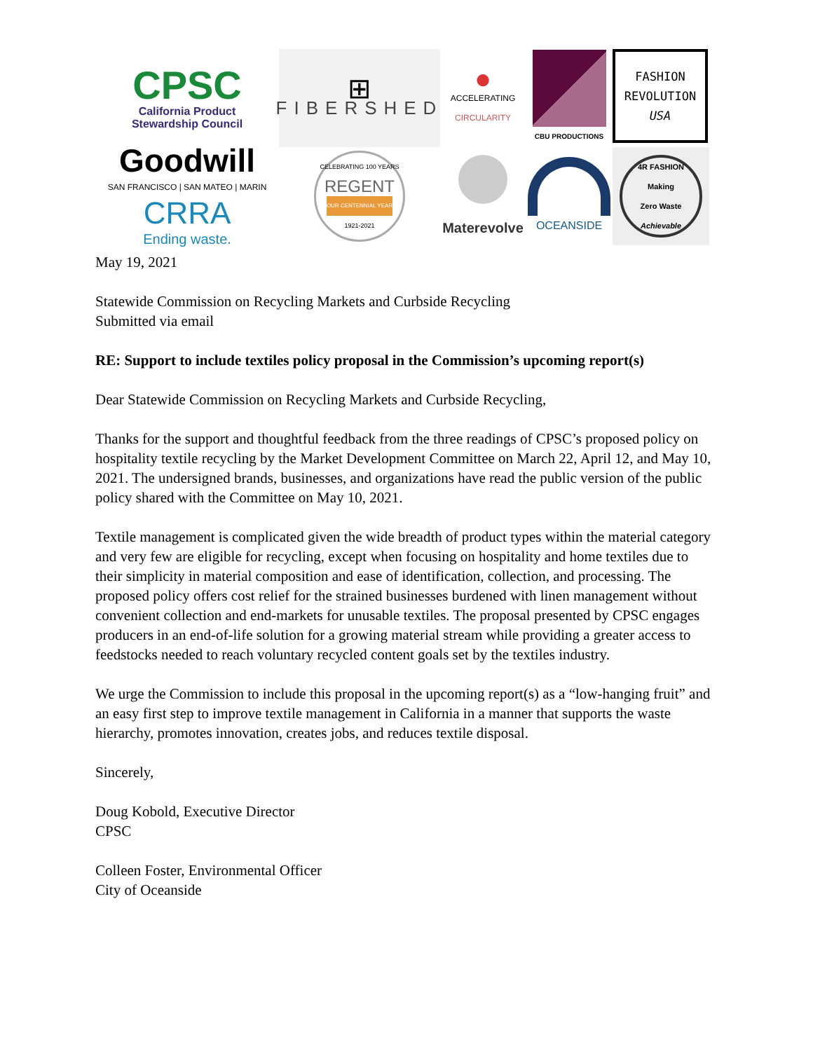CPSC
California Product
Stewardship Council
⊞
FIBERSHED
●
ACCELERATING
CIRCULARITY
CBU PRODUCTIONS
FASHION
REVOLUTION
USA
Goodwill
SAN FRANCISCO | SAN MATEO | MARIN
CRRA
Ending waste.
CELEBRATING 100 YEARS
REGENT
OUR CENTENNIAL YEAR
1921-2021
Materevolve
OCEANSIDE
4R FASHION
Making
Zero Waste
Achievable
May 19, 2021
Statewide Commission on Recycling Markets and Curbside Recycling
Submitted via email
RE: Support to include textiles policy proposal in the Commission’s upcoming report(s)
Dear Statewide Commission on Recycling Markets and Curbside Recycling,
Thanks for the support and thoughtful feedback from the three readings of CPSC’s proposed policy on hospitality textile recycling by the Market Development Committee on March 22, April 12, and May 10, 2021. The undersigned brands, businesses, and organizations have read the public version of the public policy shared with the Committee on May 10, 2021.
Textile management is complicated given the wide breadth of product types within the material category and very few are eligible for recycling, except when focusing on hospitality and home textiles due to their simplicity in material composition and ease of identification, collection, and processing. The proposed policy offers cost relief for the strained businesses burdened with linen management without convenient collection and end-markets for unusable textiles. The proposal presented by CPSC engages producers in an end-of-life solution for a growing material stream while providing a greater access to feedstocks needed to reach voluntary recycled content goals set by the textiles industry.
We urge the Commission to include this proposal in the upcoming report(s) as a “low-hanging fruit” and an easy first step to improve textile management in California in a manner that supports the waste hierarchy, promotes innovation, creates jobs, and reduces textile disposal.
Sincerely,
Doug Kobold, Executive Director
CPSC
Colleen Foster, Environmental Officer
City of Oceanside